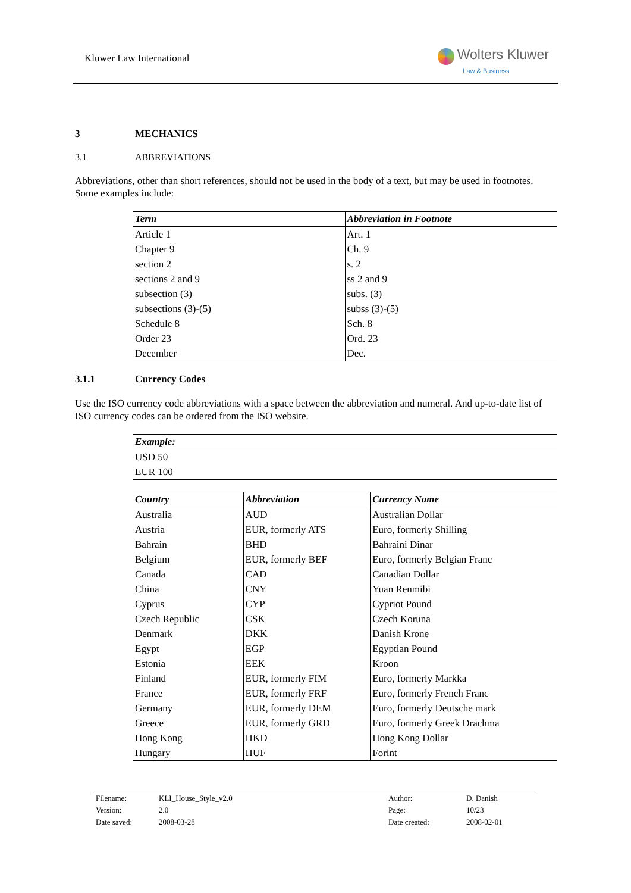Kluwer Law International
Wolters Kluwer
Law & Business
3 MECHANICS
3.1 ABBREVIATIONS
Abbreviations, other than short references, should not be used in the body of a text, but may be used in footnotes. Some examples include:
| Term | Abbreviation in Footnote |
| --- | --- |
| Article 1 | Art. 1 |
| Chapter 9 | Ch. 9 |
| section 2 | s. 2 |
| sections 2 and 9 | ss 2 and 9 |
| subsection (3) | subs. (3) |
| subsections (3)-(5) | subss (3)-(5) |
| Schedule 8 | Sch. 8 |
| Order 23 | Ord. 23 |
| December | Dec. |
3.1.1 Currency Codes
Use the ISO currency code abbreviations with a space between the abbreviation and numeral. And up-to-date list of ISO currency codes can be ordered from the ISO website.
| Example: |
| --- |
| USD 50 |
| EUR 100 |
| Country | Abbreviation | Currency Name |
| --- | --- | --- |
| Australia | AUD | Australian Dollar |
| Austria | EUR, formerly ATS | Euro, formerly Shilling |
| Bahrain | BHD | Bahraini Dinar |
| Belgium | EUR, formerly BEF | Euro, formerly Belgian Franc |
| Canada | CAD | Canadian Dollar |
| China | CNY | Yuan Renmibi |
| Cyprus | CYP | Cypriot Pound |
| Czech Republic | CSK | Czech Koruna |
| Denmark | DKK | Danish Krone |
| Egypt | EGP | Egyptian Pound |
| Estonia | EEK | Kroon |
| Finland | EUR, formerly FIM | Euro, formerly Markka |
| France | EUR, formerly FRF | Euro, formerly French Franc |
| Germany | EUR, formerly DEM | Euro, formerly Deutsche mark |
| Greece | EUR, formerly GRD | Euro, formerly Greek Drachma |
| Hong Kong | HKD | Hong Kong Dollar |
| Hungary | HUF | Forint |
| Filename: | KLI_House_Style_v2.0 | Author: | D. Danish |
| Version: | 2.0 | Page: | 10/23 |
| Date saved: | 2008-03-28 | Date created: | 2008-02-01 |